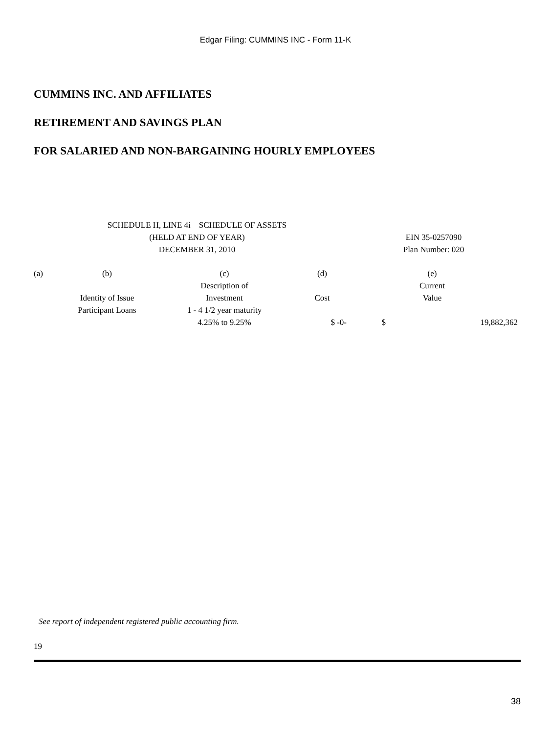Edgar Filing: CUMMINS INC - Form 11-K
CUMMINS INC. AND AFFILIATES
RETIREMENT AND SAVINGS PLAN
FOR SALARIED AND NON-BARGAINING HOURLY EMPLOYEES
SCHEDULE H, LINE 4i SCHEDULE OF ASSETS
(HELD AT END OF YEAR)
DECEMBER 31, 2010
EIN 35-0257090
Plan Number: 020
| (a) | (b) | (c) | (d) | (e) | |
| | Identity of Issue | Description of Investment | Cost | Current Value | |
| | Participant Loans | 1 - 4 1/2 year maturity | | | |
| | | 4.25% to 9.25% | $ -0- | $ | 19,882,362 |
See report of independent registered public accounting firm.
19
38